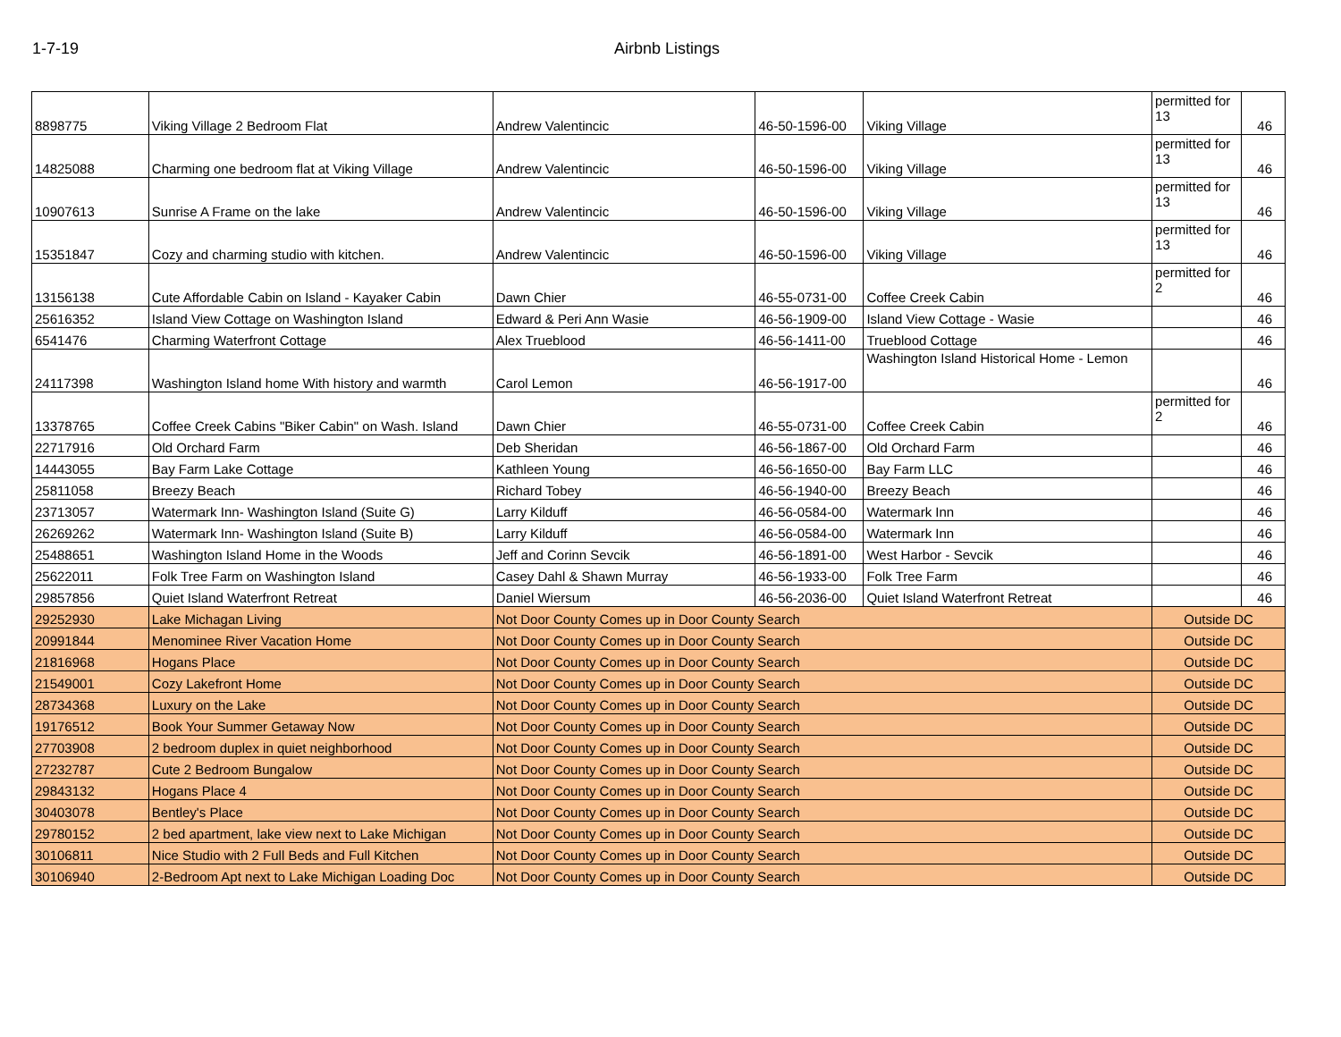1-7-19 Airbnb Listings
| 8898775 | Viking Village 2 Bedroom Flat | Andrew Valentincic | 46-50-1596-00 | Viking Village | permitted for 13 | 46 |
| 14825088 | Charming one bedroom flat at Viking Village | Andrew Valentincic | 46-50-1596-00 | Viking Village | permitted for 13 | 46 |
| 10907613 | Sunrise A Frame on the lake | Andrew Valentincic | 46-50-1596-00 | Viking Village | permitted for 13 | 46 |
| 15351847 | Cozy and charming studio with kitchen. | Andrew Valentincic | 46-50-1596-00 | Viking Village | permitted for 13 | 46 |
| 13156138 | Cute Affordable Cabin on Island - Kayaker Cabin | Dawn Chier | 46-55-0731-00 | Coffee Creek Cabin | permitted for 2 | 46 |
| 25616352 | Island View Cottage on Washington Island | Edward & Peri Ann Wasie | 46-56-1909-00 | Island View Cottage - Wasie | | 46 |
| 6541476 | Charming Waterfront Cottage | Alex Trueblood | 46-56-1411-00 | Trueblood Cottage | | 46 |
| 24117398 | Washington Island home With history and warmth | Carol Lemon | 46-56-1917-00 | Washington Island Historical Home - Lemon | | 46 |
| 13378765 | Coffee Creek Cabins "Biker Cabin" on Wash. Island | Dawn Chier | 46-55-0731-00 | Coffee Creek Cabin | permitted for 2 | 46 |
| 22717916 | Old Orchard Farm | Deb Sheridan | 46-56-1867-00 | Old Orchard Farm | | 46 |
| 14443055 | Bay Farm Lake Cottage | Kathleen Young | 46-56-1650-00 | Bay Farm LLC | | 46 |
| 25811058 | Breezy Beach | Richard Tobey | 46-56-1940-00 | Breezy Beach | | 46 |
| 23713057 | Watermark Inn- Washington Island (Suite G) | Larry Kilduff | 46-56-0584-00 | Watermark Inn | | 46 |
| 26269262 | Watermark Inn- Washington Island (Suite B) | Larry Kilduff | 46-56-0584-00 | Watermark Inn | | 46 |
| 25488651 | Washington Island Home in the Woods | Jeff and Corinn Sevcik | 46-56-1891-00 | West Harbor - Sevcik | | 46 |
| 25622011 | Folk Tree Farm on Washington Island | Casey Dahl & Shawn Murray | 46-56-1933-00 | Folk Tree Farm | | 46 |
| 29857856 | Quiet Island Waterfront Retreat | Daniel Wiersum | 46-56-2036-00 | Quiet Island Waterfront Retreat | | 46 |
| 29252930 | Lake Michagan Living | Not Door County Comes up in Door County Search | | | Outside DC | |
| 20991844 | Menominee River Vacation Home | Not Door County Comes up in Door County Search | | | Outside DC | |
| 21816968 | Hogans Place | Not Door County Comes up in Door County Search | | | Outside DC | |
| 21549001 | Cozy Lakefront Home | Not Door County Comes up in Door County Search | | | Outside DC | |
| 28734368 | Luxury on the Lake | Not Door County Comes up in Door County Search | | | Outside DC | |
| 19176512 | Book Your Summer Getaway Now | Not Door County Comes up in Door County Search | | | Outside DC | |
| 27703908 | 2 bedroom duplex in quiet neighborhood | Not Door County Comes up in Door County Search | | | Outside DC | |
| 27232787 | Cute 2 Bedroom Bungalow | Not Door County Comes up in Door County Search | | | Outside DC | |
| 29843132 | Hogans Place 4 | Not Door County Comes up in Door County Search | | | Outside DC | |
| 30403078 | Bentley's Place | Not Door County Comes up in Door County Search | | | Outside DC | |
| 29780152 | 2 bed apartment, lake view next to Lake Michigan | Not Door County Comes up in Door County Search | | | Outside DC | |
| 30106811 | Nice Studio with 2 Full Beds and Full Kitchen | Not Door County Comes up in Door County Search | | | Outside DC | |
| 30106940 | 2-Bedroom Apt next to Lake Michigan Loading Doc | Not Door County Comes up in Door County Search | | | Outside DC | |